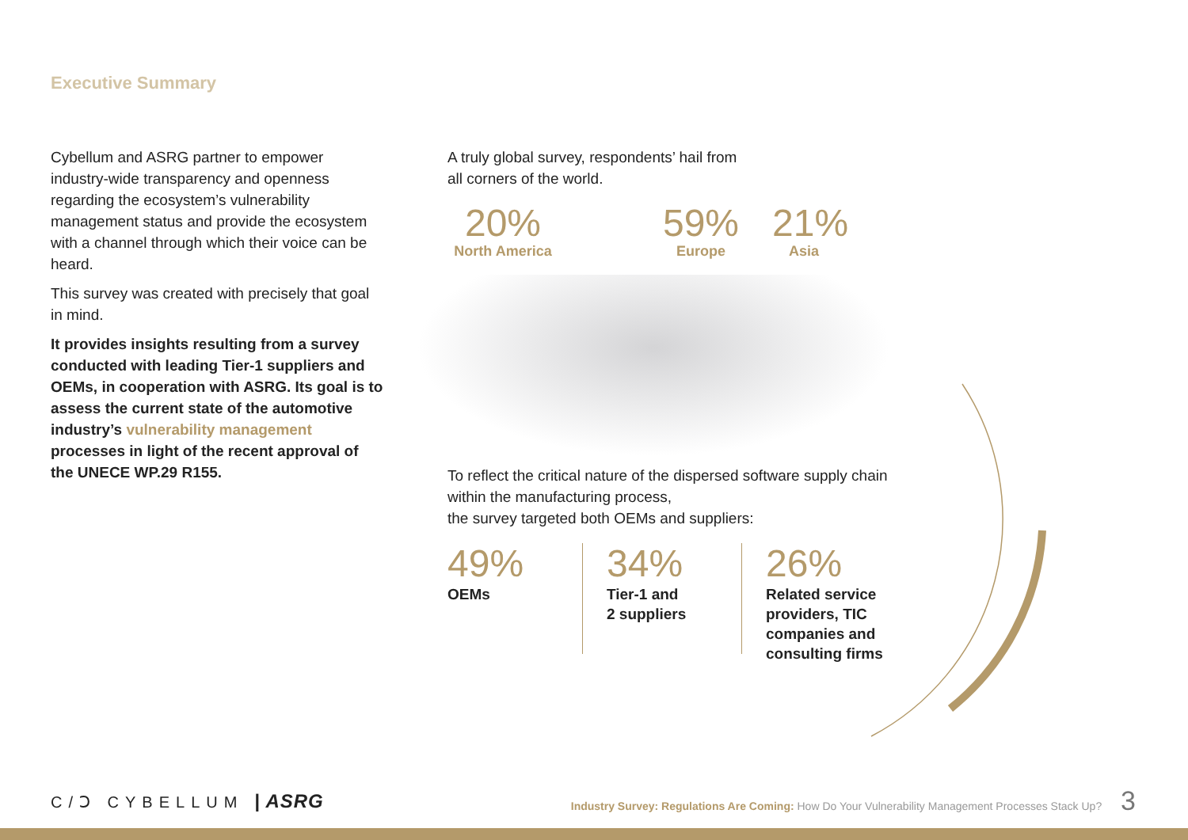Executive Summary
Cybellum and ASRG partner to empower industry-wide transparency and openness regarding the ecosystem’s vulnerability management status and provide the ecosystem with a channel through which their voice can be heard.
This survey was created with precisely that goal in mind.
It provides insights resulting from a survey conducted with leading Tier-1 suppliers and OEMs, in cooperation with ASRG. Its goal is to assess the current state of the automotive industry’s vulnerability management processes in light of the recent approval of the UNECE WP.29 R155.
A truly global survey, respondents’ hail from
all corners of the world.
20%
North America
59%
Europe
21%
Asia
To reflect the critical nature of the dispersed software supply chain within the manufacturing process,
the survey targeted both OEMs and suppliers:
49%
OEMs
34%
Tier-1 and
2 suppliers
26%
Related service
providers, TIC
companies and
consulting firms
C/Ↄ CYBELLUM | ASRG
Industry Survey: Regulations Are Coming: How Do Your Vulnerability Management Processes Stack Up? 3